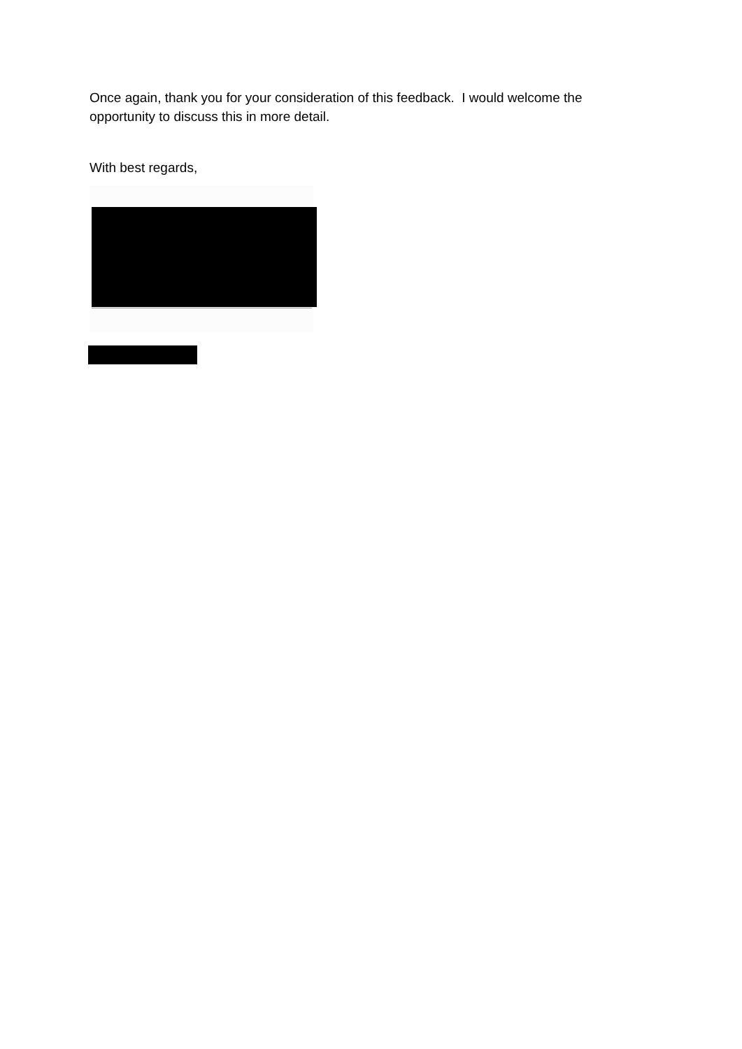Once again, thank you for your consideration of this feedback. I would welcome the opportunity to discuss this in more detail.
With best regards,